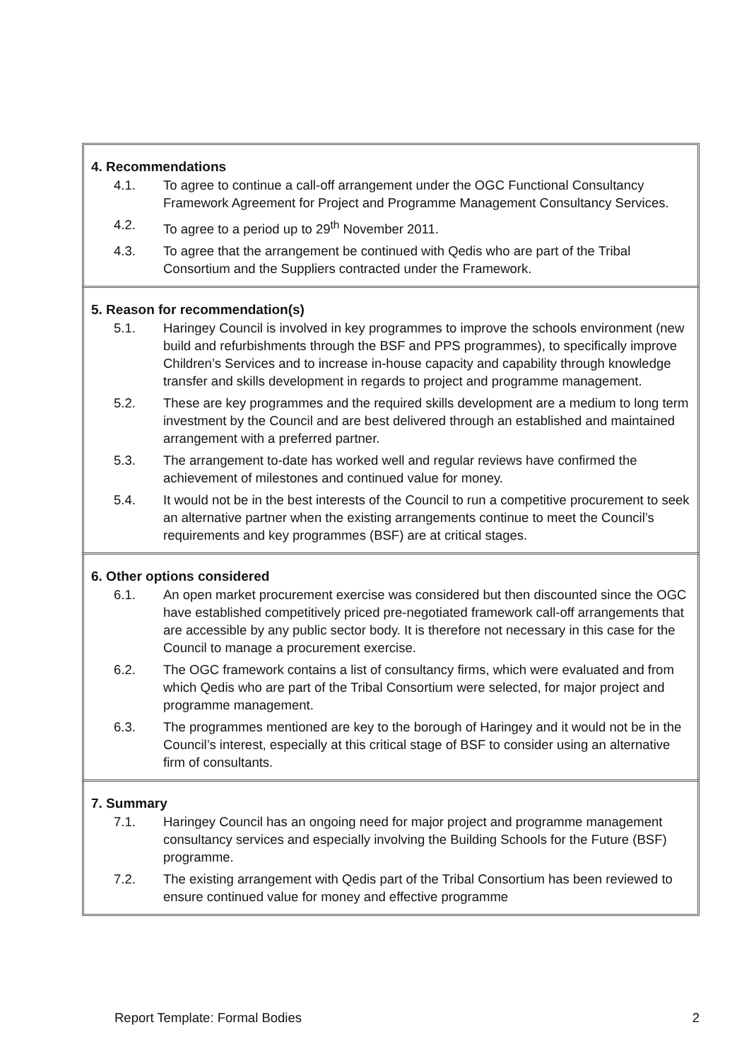4. Recommendations
4.1. To agree to continue a call-off arrangement under the OGC Functional Consultancy Framework Agreement for Project and Programme Management Consultancy Services.
4.2. To agree to a period up to 29<sup>th</sup> November 2011.
4.3. To agree that the arrangement be continued with Qedis who are part of the Tribal Consortium and the Suppliers contracted under the Framework.
5. Reason for recommendation(s)
5.1. Haringey Council is involved in key programmes to improve the schools environment (new build and refurbishments through the BSF and PPS programmes), to specifically improve Children’s Services and to increase in-house capacity and capability through knowledge transfer and skills development in regards to project and programme management.
5.2. These are key programmes and the required skills development are a medium to long term investment by the Council and are best delivered through an established and maintained arrangement with a preferred partner.
5.3. The arrangement to-date has worked well and regular reviews have confirmed the achievement of milestones and continued value for money.
5.4. It would not be in the best interests of the Council to run a competitive procurement to seek an alternative partner when the existing arrangements continue to meet the Council’s requirements and key programmes (BSF) are at critical stages.
6. Other options considered
6.1. An open market procurement exercise was considered but then discounted since the OGC have established competitively priced pre-negotiated framework call-off arrangements that are accessible by any public sector body. It is therefore not necessary in this case for the Council to manage a procurement exercise.
6.2. The OGC framework contains a list of consultancy firms, which were evaluated and from which Qedis who are part of the Tribal Consortium were selected, for major project and programme management.
6.3. The programmes mentioned are key to the borough of Haringey and it would not be in the Council’s interest, especially at this critical stage of BSF to consider using an alternative firm of consultants.
7. Summary
7.1. Haringey Council has an ongoing need for major project and programme management consultancy services and especially involving the Building Schools for the Future (BSF) programme.
7.2. The existing arrangement with Qedis part of the Tribal Consortium has been reviewed to ensure continued value for money and effective programme
Report Template: Formal Bodies 2